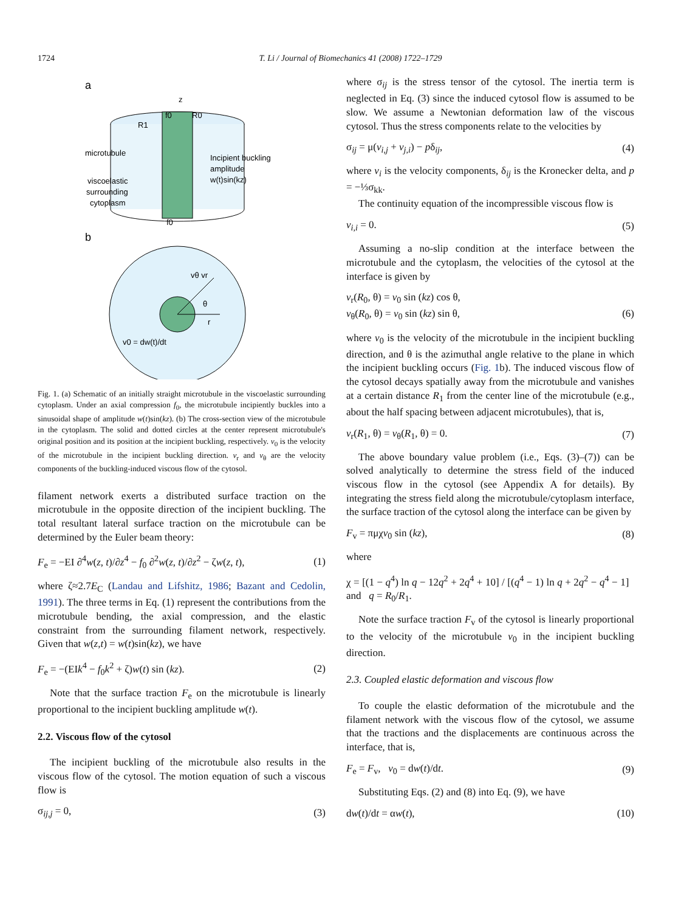1724 T. Li / Journal of Biomechanics 41 (2008) 1722–1729
a
z
f0
R0
R1
microtubule
Incipient buckling
amplitude
w(t)sin(kz)
viscoelastic
surrounding
cytoplasm
f0
b
vθ vr
θ
r
v0 = dw(t)/dt
Fig. 1. (a) Schematic of an initially straight microtubule in the viscoelastic surrounding cytoplasm. Under an axial compression f<sub>0</sub>, the microtubule incipiently buckles into a sinusoidal shape of amplitude w(t)sin(kz). (b) The cross-section view of the microtubule in the cytoplasm. The solid and dotted circles at the center represent microtubule's original position and its position at the incipient buckling, respectively. v<sub>0</sub> is the velocity of the microtubule in the incipient buckling direction. v<sub>r</sub> and v<sub>θ</sub> are the velocity components of the buckling-induced viscous flow of the cytosol.
filament network exerts a distributed surface traction on the microtubule in the opposite direction of the incipient buckling. The total resultant lateral surface traction on the microtubule can be determined by the Euler beam theory:
F<sub>e</sub> = −EI ∂<sup>4</sup>w(z, t)/∂z<sup>4</sup> − f<sub>0</sub> ∂<sup>2</sup>w(z, t)/∂z<sup>2</sup> − ζw(z, t), (1)
where ζ≈2.7E<sub>C</sub> (Landau and Lifshitz, 1986; Bazant and Cedolin, 1991). The three terms in Eq. (1) represent the contributions from the microtubule bending, the axial compression, and the elastic constraint from the surrounding filament network, respectively. Given that w(z,t) = w(t)sin(kz), we have
F<sub>e</sub> = −(EIk<sup>4</sup> − f<sub>0</sub>k<sup>2</sup> + ζ)w(t) sin (kz). (2)
Note that the surface traction F<sub>e</sub> on the microtubule is linearly proportional to the incipient buckling amplitude w(t).
2.2. Viscous flow of the cytosol
The incipient buckling of the microtubule also results in the viscous flow of the cytosol. The motion equation of such a viscous flow is
σ<sub>ij,j</sub> = 0, (3)
where σ<sub>ij</sub> is the stress tensor of the cytosol. The inertia term is neglected in Eq. (3) since the induced cytosol flow is assumed to be slow. We assume a Newtonian deformation law of the viscous cytosol. Thus the stress components relate to the velocities by
σ<sub>ij</sub> = μ(v<sub>i,j</sub> + v<sub>j,i</sub>) − pδ<sub>ij</sub>, (4)
where v<sub>i</sub> is the velocity components, δ<sub>ij</sub> is the Kronecker delta, and p = −⅓σ<sub>kk</sub>.
The continuity equation of the incompressible viscous flow is
v<sub>i,i</sub> = 0. (5)
Assuming a no-slip condition at the interface between the microtubule and the cytoplasm, the velocities of the cytosol at the interface is given by
v<sub>r</sub>(R<sub>0</sub>, θ) = v<sub>0</sub> sin (kz) cos θ,
v<sub>θ</sub>(R<sub>0</sub>, θ) = v<sub>0</sub> sin (kz) sin θ,
(6)
where v<sub>0</sub> is the velocity of the microtubule in the incipient buckling direction, and θ is the azimuthal angle relative to the plane in which the incipient buckling occurs (Fig. 1b). The induced viscous flow of the cytosol decays spatially away from the microtubule and vanishes at a certain distance R<sub>1</sub> from the center line of the microtubule (e.g., about the half spacing between adjacent microtubules), that is,
v<sub>r</sub>(R<sub>1</sub>, θ) = v<sub>θ</sub>(R<sub>1</sub>, θ) = 0. (7)
The above boundary value problem (i.e., Eqs. (3)–(7)) can be solved analytically to determine the stress field of the induced viscous flow in the cytosol (see Appendix A for details). By integrating the stress field along the microtubule/cytoplasm interface, the surface traction of the cytosol along the interface can be given by
F<sub>v</sub> = πμχv<sub>0</sub> sin (kz), (8)
where
χ = [(1 − q<sup>4</sup>) ln q − 12q<sup>2</sup> + 2q<sup>4</sup> + 10] / [(q<sup>4</sup> − 1) ln q + 2q<sup>2</sup> − q<sup>4</sup> − 1] and q = R<sub>0</sub>/R<sub>1</sub>.
Note the surface traction F<sub>v</sub> of the cytosol is linearly proportional to the velocity of the microtubule v<sub>0</sub> in the incipient buckling direction.
2.3. Coupled elastic deformation and viscous flow
To couple the elastic deformation of the microtubule and the filament network with the viscous flow of the cytosol, we assume that the tractions and the displacements are continuous across the interface, that is,
F<sub>e</sub> = F<sub>v</sub>, v<sub>0</sub> = dw(t)/dt. (9)
Substituting Eqs. (2) and (8) into Eq. (9), we have
dw(t)/dt = αw(t), (10)